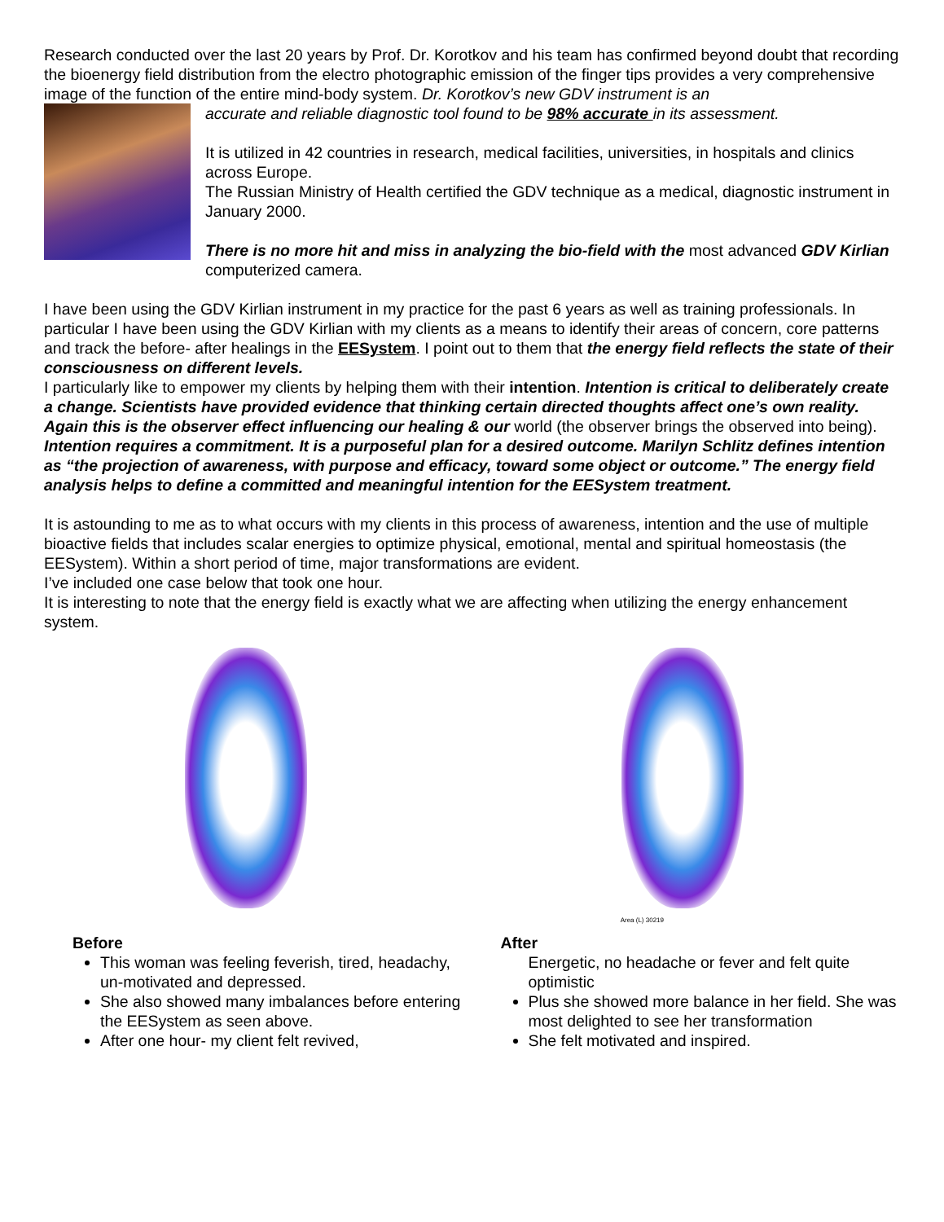Research conducted over the last 20 years by Prof. Dr. Korotkov and his team has confirmed beyond doubt that recording the bioenergy field distribution from the electro photographic emission of the finger tips provides a very comprehensive image of the function of the entire mind-body system. Dr. Korotkov’s new GDV instrument is an
accurate and reliable diagnostic tool found to be 98% accurate in its assessment.
It is utilized in 42 countries in research, medical facilities, universities, in hospitals and clinics across Europe.
The Russian Ministry of Health certified the GDV technique as a medical, diagnostic instrument in January 2000.
There is no more hit and miss in analyzing the bio-field with the most advanced GDV Kirlian computerized camera.
I have been using the GDV Kirlian instrument in my practice for the past 6 years as well as training professionals. In particular I have been using the GDV Kirlian with my clients as a means to identify their areas of concern, core patterns and track the before- after healings in the EESystem. I point out to them that the energy field reflects the state of their consciousness on different levels.
I particularly like to empower my clients by helping them with their intention. Intention is critical to deliberately create a change. Scientists have provided evidence that thinking certain directed thoughts affect one’s own reality. Again this is the observer effect influencing our healing & our world (the observer brings the observed into being).
Intention requires a commitment. It is a purposeful plan for a desired outcome. Marilyn Schlitz defines intention as “the projection of awareness, with purpose and efficacy, toward some object or outcome.” The energy field analysis helps to define a committed and meaningful intention for the EESystem treatment.
It is astounding to me as to what occurs with my clients in this process of awareness, intention and the use of multiple bioactive fields that includes scalar energies to optimize physical, emotional, mental and spiritual homeostasis (the EESystem). Within a short period of time, major transformations are evident.
I’ve included one case below that took one hour.
It is interesting to note that the energy field is exactly what we are affecting when utilizing the energy enhancement system.
Area (L) 30219
Before
This woman was feeling feverish, tired, headachy, un-motivated and depressed.
She also showed many imbalances before entering the EESystem as seen above.
After one hour- my client felt revived,
After
Energetic, no headache or fever and felt quite optimistic
Plus she showed more balance in her field. She was most delighted to see her transformation
She felt motivated and inspired.